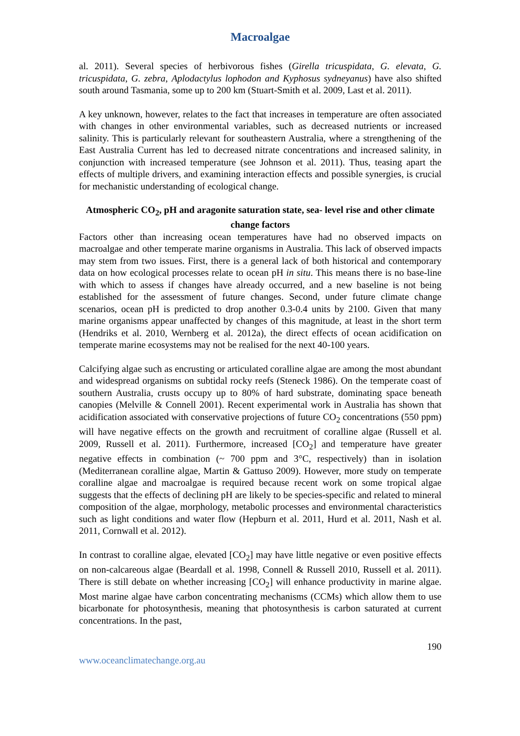Macroalgae
al. 2011). Several species of herbivorous fishes (Girella tricuspidata, G. elevata, G. tricuspidata, G. zebra, Aplodactylus lophodon and Kyphosus sydneyanus) have also shifted south around Tasmania, some up to 200 km (Stuart-Smith et al. 2009, Last et al. 2011).
A key unknown, however, relates to the fact that increases in temperature are often associated with changes in other environmental variables, such as decreased nutrients or increased salinity. This is particularly relevant for southeastern Australia, where a strengthening of the East Australia Current has led to decreased nitrate concentrations and increased salinity, in conjunction with increased temperature (see Johnson et al. 2011). Thus, teasing apart the effects of multiple drivers, and examining interaction effects and possible synergies, is crucial for mechanistic understanding of ecological change.
Atmospheric CO<sub>2</sub>, pH and aragonite saturation state, sea- level rise and other climate change factors
Factors other than increasing ocean temperatures have had no observed impacts on macroalgae and other temperate marine organisms in Australia. This lack of observed impacts may stem from two issues. First, there is a general lack of both historical and contemporary data on how ecological processes relate to ocean pH in situ. This means there is no base-line with which to assess if changes have already occurred, and a new baseline is not being established for the assessment of future changes. Second, under future climate change scenarios, ocean pH is predicted to drop another 0.3-0.4 units by 2100. Given that many marine organisms appear unaffected by changes of this magnitude, at least in the short term (Hendriks et al. 2010, Wernberg et al. 2012a), the direct effects of ocean acidification on temperate marine ecosystems may not be realised for the next 40-100 years.
Calcifying algae such as encrusting or articulated coralline algae are among the most abundant and widespread organisms on subtidal rocky reefs (Steneck 1986). On the temperate coast of southern Australia, crusts occupy up to 80% of hard substrate, dominating space beneath canopies (Melville & Connell 2001). Recent experimental work in Australia has shown that acidification associated with conservative projections of future CO<sub>2</sub> concentrations (550 ppm) will have negative effects on the growth and recruitment of coralline algae (Russell et al. 2009, Russell et al. 2011). Furthermore, increased [CO<sub>2</sub>] and temperature have greater negative effects in combination (~ 700 ppm and 3°C, respectively) than in isolation (Mediterranean coralline algae, Martin & Gattuso 2009). However, more study on temperate coralline algae and macroalgae is required because recent work on some tropical algae suggests that the effects of declining pH are likely to be species-specific and related to mineral composition of the algae, morphology, metabolic processes and environmental characteristics such as light conditions and water flow (Hepburn et al. 2011, Hurd et al. 2011, Nash et al. 2011, Cornwall et al. 2012).
In contrast to coralline algae, elevated [CO<sub>2</sub>] may have little negative or even positive effects on non-calcareous algae (Beardall et al. 1998, Connell & Russell 2010, Russell et al. 2011). There is still debate on whether increasing [CO<sub>2</sub>] will enhance productivity in marine algae. Most marine algae have carbon concentrating mechanisms (CCMs) which allow them to use bicarbonate for photosynthesis, meaning that photosynthesis is carbon saturated at current concentrations. In the past,
190
www.oceanclimatechange.org.au